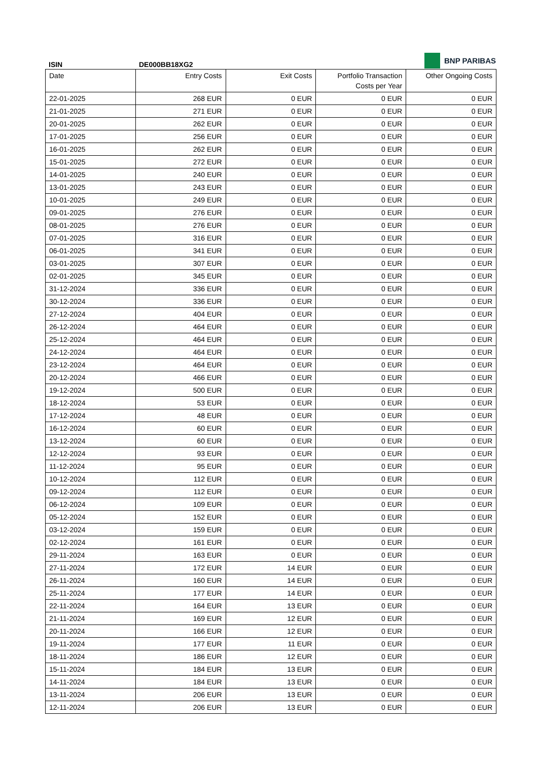BNP PARIBAS
ISIN DE000BB18XG2
| Date | Entry Costs | Exit Costs | Portfolio Transaction Costs per Year | Other Ongoing Costs |
| --- | --- | --- | --- | --- |
| 22-01-2025 | 268 EUR | 0 EUR | 0 EUR | 0 EUR |
| 21-01-2025 | 271 EUR | 0 EUR | 0 EUR | 0 EUR |
| 20-01-2025 | 262 EUR | 0 EUR | 0 EUR | 0 EUR |
| 17-01-2025 | 256 EUR | 0 EUR | 0 EUR | 0 EUR |
| 16-01-2025 | 262 EUR | 0 EUR | 0 EUR | 0 EUR |
| 15-01-2025 | 272 EUR | 0 EUR | 0 EUR | 0 EUR |
| 14-01-2025 | 240 EUR | 0 EUR | 0 EUR | 0 EUR |
| 13-01-2025 | 243 EUR | 0 EUR | 0 EUR | 0 EUR |
| 10-01-2025 | 249 EUR | 0 EUR | 0 EUR | 0 EUR |
| 09-01-2025 | 276 EUR | 0 EUR | 0 EUR | 0 EUR |
| 08-01-2025 | 276 EUR | 0 EUR | 0 EUR | 0 EUR |
| 07-01-2025 | 316 EUR | 0 EUR | 0 EUR | 0 EUR |
| 06-01-2025 | 341 EUR | 0 EUR | 0 EUR | 0 EUR |
| 03-01-2025 | 307 EUR | 0 EUR | 0 EUR | 0 EUR |
| 02-01-2025 | 345 EUR | 0 EUR | 0 EUR | 0 EUR |
| 31-12-2024 | 336 EUR | 0 EUR | 0 EUR | 0 EUR |
| 30-12-2024 | 336 EUR | 0 EUR | 0 EUR | 0 EUR |
| 27-12-2024 | 404 EUR | 0 EUR | 0 EUR | 0 EUR |
| 26-12-2024 | 464 EUR | 0 EUR | 0 EUR | 0 EUR |
| 25-12-2024 | 464 EUR | 0 EUR | 0 EUR | 0 EUR |
| 24-12-2024 | 464 EUR | 0 EUR | 0 EUR | 0 EUR |
| 23-12-2024 | 464 EUR | 0 EUR | 0 EUR | 0 EUR |
| 20-12-2024 | 466 EUR | 0 EUR | 0 EUR | 0 EUR |
| 19-12-2024 | 500 EUR | 0 EUR | 0 EUR | 0 EUR |
| 18-12-2024 | 53 EUR | 0 EUR | 0 EUR | 0 EUR |
| 17-12-2024 | 48 EUR | 0 EUR | 0 EUR | 0 EUR |
| 16-12-2024 | 60 EUR | 0 EUR | 0 EUR | 0 EUR |
| 13-12-2024 | 60 EUR | 0 EUR | 0 EUR | 0 EUR |
| 12-12-2024 | 93 EUR | 0 EUR | 0 EUR | 0 EUR |
| 11-12-2024 | 95 EUR | 0 EUR | 0 EUR | 0 EUR |
| 10-12-2024 | 112 EUR | 0 EUR | 0 EUR | 0 EUR |
| 09-12-2024 | 112 EUR | 0 EUR | 0 EUR | 0 EUR |
| 06-12-2024 | 109 EUR | 0 EUR | 0 EUR | 0 EUR |
| 05-12-2024 | 152 EUR | 0 EUR | 0 EUR | 0 EUR |
| 03-12-2024 | 159 EUR | 0 EUR | 0 EUR | 0 EUR |
| 02-12-2024 | 161 EUR | 0 EUR | 0 EUR | 0 EUR |
| 29-11-2024 | 163 EUR | 0 EUR | 0 EUR | 0 EUR |
| 27-11-2024 | 172 EUR | 14 EUR | 0 EUR | 0 EUR |
| 26-11-2024 | 160 EUR | 14 EUR | 0 EUR | 0 EUR |
| 25-11-2024 | 177 EUR | 14 EUR | 0 EUR | 0 EUR |
| 22-11-2024 | 164 EUR | 13 EUR | 0 EUR | 0 EUR |
| 21-11-2024 | 169 EUR | 12 EUR | 0 EUR | 0 EUR |
| 20-11-2024 | 166 EUR | 12 EUR | 0 EUR | 0 EUR |
| 19-11-2024 | 177 EUR | 11 EUR | 0 EUR | 0 EUR |
| 18-11-2024 | 186 EUR | 12 EUR | 0 EUR | 0 EUR |
| 15-11-2024 | 184 EUR | 13 EUR | 0 EUR | 0 EUR |
| 14-11-2024 | 184 EUR | 13 EUR | 0 EUR | 0 EUR |
| 13-11-2024 | 206 EUR | 13 EUR | 0 EUR | 0 EUR |
| 12-11-2024 | 206 EUR | 13 EUR | 0 EUR | 0 EUR |